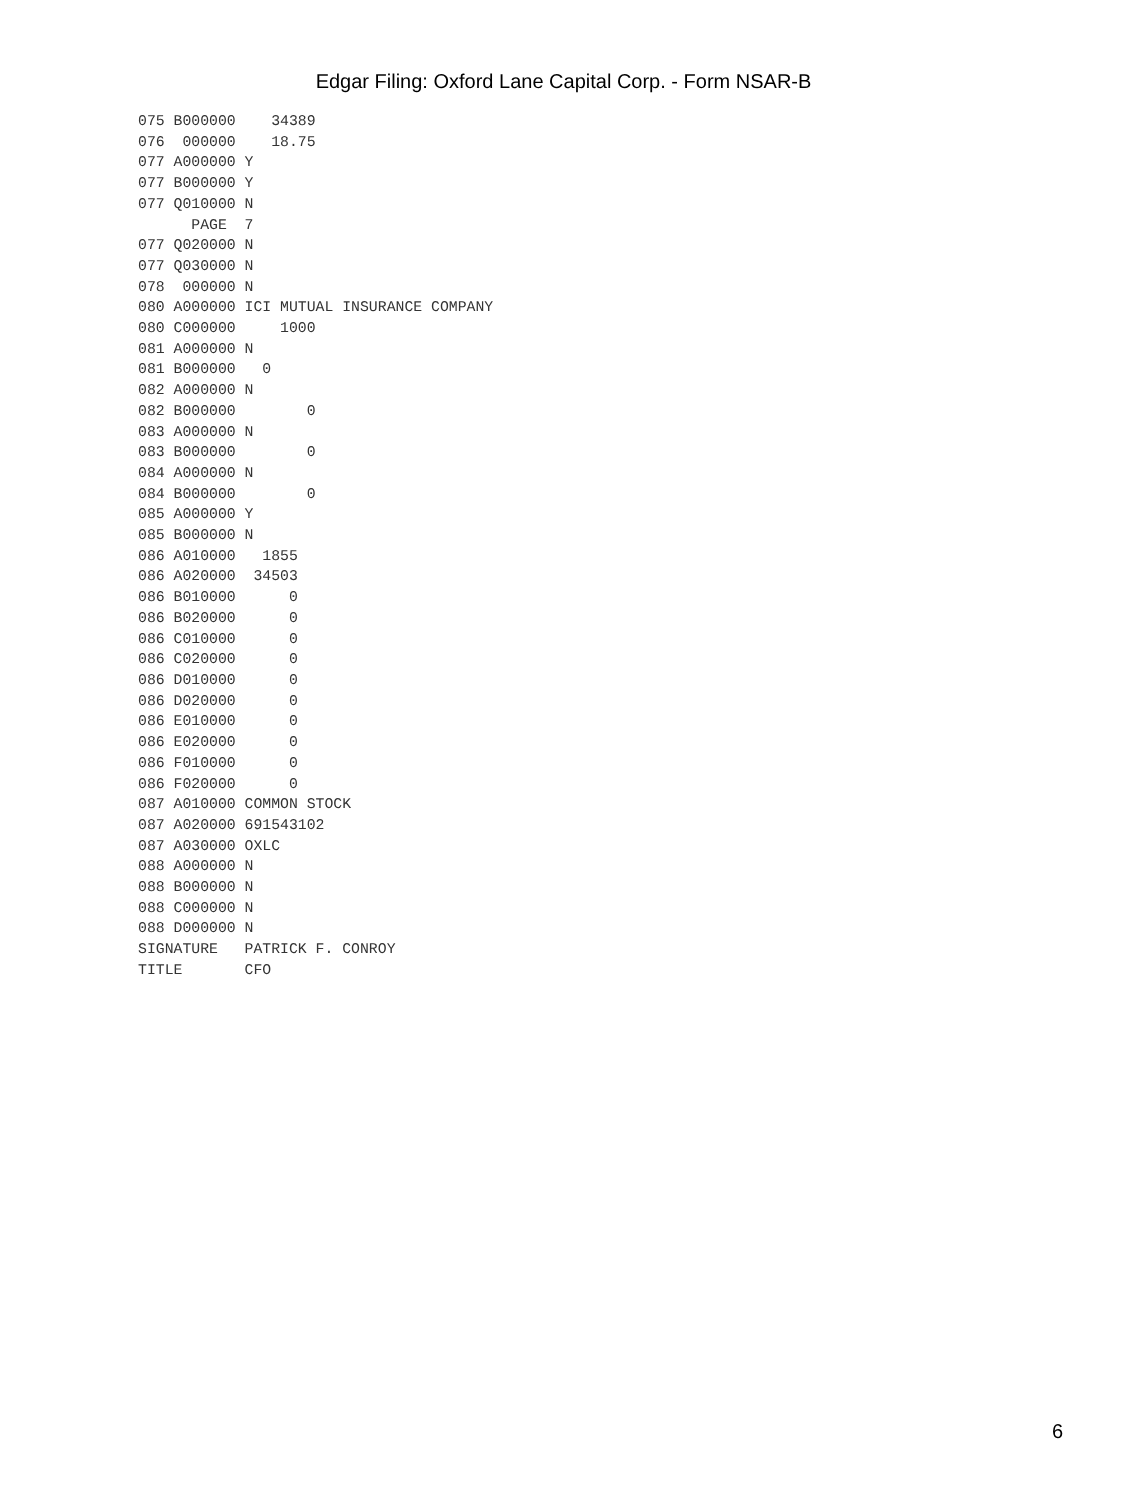Edgar Filing: Oxford Lane Capital Corp. - Form NSAR-B
075 B000000    34389
076  000000    18.75
077 A000000 Y
077 B000000 Y
077 Q010000 N
      PAGE  7
077 Q020000 N
077 Q030000 N
078  000000 N
080 A000000 ICI MUTUAL INSURANCE COMPANY
080 C000000     1000
081 A000000 N
081 B000000   0
082 A000000 N
082 B000000        0
083 A000000 N
083 B000000        0
084 A000000 N
084 B000000        0
085 A000000 Y
085 B000000 N
086 A010000   1855
086 A020000  34503
086 B010000      0
086 B020000      0
086 C010000      0
086 C020000      0
086 D010000      0
086 D020000      0
086 E010000      0
086 E020000      0
086 F010000      0
086 F020000      0
087 A010000 COMMON STOCK
087 A020000 691543102
087 A030000 OXLC
088 A000000 N
088 B000000 N
088 C000000 N
088 D000000 N
SIGNATURE   PATRICK F. CONROY
TITLE       CFO
6